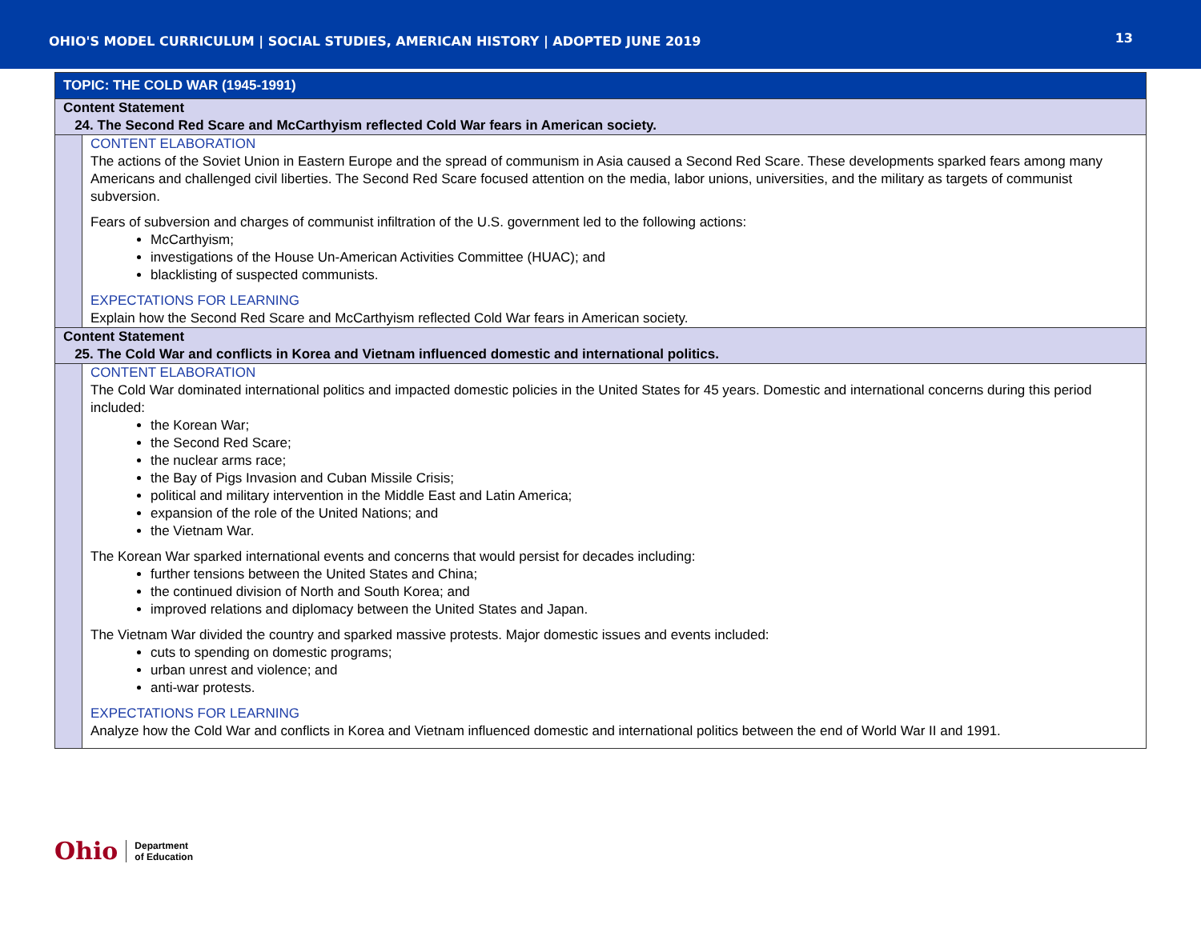OHIO'S MODEL CURRICULUM | SOCIAL STUDIES, AMERICAN HISTORY | ADOPTED JUNE 2019
13
| TOPIC: THE COLD WAR (1945-1991) | |
| Content Statement 24. The Second Red Scare and McCarthyism reflected Cold War fears in American society. | |
| | CONTENT ELABORATION The actions of the Soviet Union in Eastern Europe and the spread of communism in Asia caused a Second Red Scare. These developments sparked fears among many Americans and challenged civil liberties. The Second Red Scare focused attention on the media, labor unions, universities, and the military as targets of communist subversion. Fears of subversion and charges of communist infiltration of the U.S. government led to the following actions: McCarthyism; investigations of the House Un-American Activities Committee (HUAC); and blacklisting of suspected communists. EXPECTATIONS FOR LEARNING Explain how the Second Red Scare and McCarthyism reflected Cold War fears in American society. |
| Content Statement 25. The Cold War and conflicts in Korea and Vietnam influenced domestic and international politics. | |
| | CONTENT ELABORATION The Cold War dominated international politics and impacted domestic policies in the United States for 45 years. Domestic and international concerns during this period included: the Korean War; the Second Red Scare; the nuclear arms race; the Bay of Pigs Invasion and Cuban Missile Crisis; political and military intervention in the Middle East and Latin America; expansion of the role of the United Nations; and the Vietnam War. The Korean War sparked international events and concerns that would persist for decades including: further tensions between the United States and China; the continued division of North and South Korea; and improved relations and diplomacy between the United States and Japan. The Vietnam War divided the country and sparked massive protests. Major domestic issues and events included: cuts to spending on domestic programs; urban unrest and violence; and anti-war protests. EXPECTATIONS FOR LEARNING Analyze how the Cold War and conflicts in Korea and Vietnam influenced domestic and international politics between the end of World War II and 1991. |
Ohio
Department
of Education